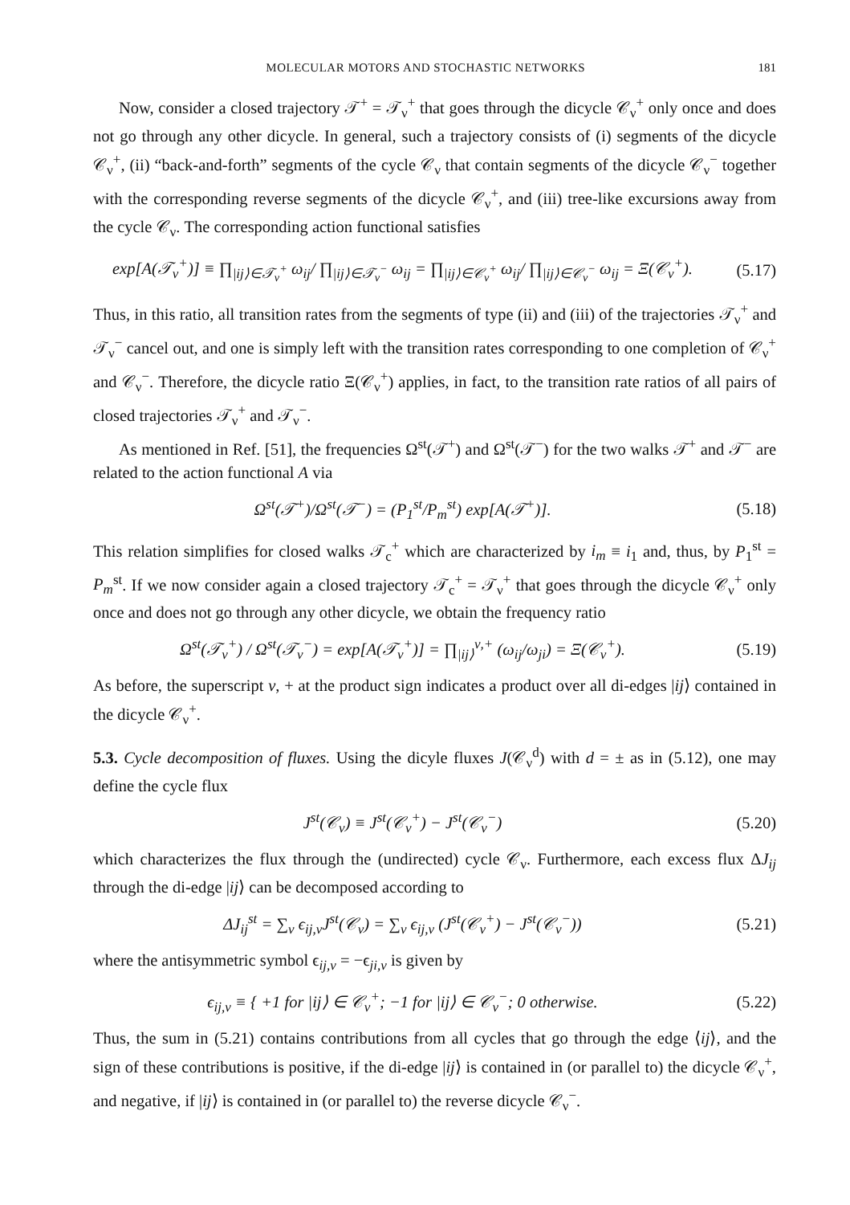MOLECULAR MOTORS AND STOCHASTIC NETWORKS 181
Now, consider a closed trajectory 𝒯<sup>+</sup> = 𝒯<sub>ν</sub><sup>+</sup> that goes through the dicycle 𝒞<sub>ν</sub><sup>+</sup> only once and does not go through any other dicycle. In general, such a trajectory consists of (i) segments of the dicycle 𝒞<sub>ν</sub><sup>+</sup>, (ii) “back-and-forth” segments of the cycle 𝒞<sub>ν</sub> that contain segments of the dicycle 𝒞<sub>ν</sub><sup>−</sup> together with the corresponding reverse segments of the dicycle 𝒞<sub>ν</sub><sup>+</sup>, and (iii) tree-like excursions away from the cycle 𝒞<sub>ν</sub>. The corresponding action functional satisfies
exp[A(𝒯<sub>ν</sub><sup>+</sup>)] ≡ ∏<sub>|ij⟩∈𝒯<sub>ν</sub><sup>+</sup></sub> ω<sub>ij</sub>/ ∏<sub>|ij⟩∈𝒯<sub>ν</sub><sup>−</sup></sub> ω<sub>ij</sub> = ∏<sub>|ij⟩∈𝒞<sub>ν</sub><sup>+</sup></sub> ω<sub>ij</sub>/ ∏<sub>|ij⟩∈𝒞<sub>ν</sub><sup>−</sup></sub> ω<sub>ij</sub> = Ξ(𝒞<sub>ν</sub><sup>+</sup>). (5.17)
Thus, in this ratio, all transition rates from the segments of type (ii) and (iii) of the trajectories 𝒯<sub>ν</sub><sup>+</sup> and 𝒯<sub>ν</sub><sup>−</sup> cancel out, and one is simply left with the transition rates corresponding to one completion of 𝒞<sub>ν</sub><sup>+</sup> and 𝒞<sub>ν</sub><sup>−</sup>. Therefore, the dicycle ratio Ξ(𝒞<sub>ν</sub><sup>+</sup>) applies, in fact, to the transition rate ratios of all pairs of closed trajectories 𝒯<sub>ν</sub><sup>+</sup> and 𝒯<sub>ν</sub><sup>−</sup>.
As mentioned in Ref. [51], the frequencies Ω<sup>st</sup>(𝒯<sup>+</sup>) and Ω<sup>st</sup>(𝒯<sup>−</sup>) for the two walks 𝒯<sup>+</sup> and 𝒯<sup>−</sup> are related to the action functional A via
Ω<sup>st</sup>(𝒯<sup>+</sup>)/Ω<sup>st</sup>(𝒯<sup>−</sup>) = (P<sub>1</sub><sup>st</sup>/P<sub>m</sub><sup>st</sup>) exp[A(𝒯<sup>+</sup>)]. (5.18)
This relation simplifies for closed walks 𝒯<sub>c</sub><sup>+</sup> which are characterized by i<sub>m</sub> ≡ i<sub>1</sub> and, thus, by P<sub>1</sub><sup>st</sup> = P<sub>m</sub><sup>st</sup>. If we now consider again a closed trajectory 𝒯<sub>c</sub><sup>+</sup> = 𝒯<sub>ν</sub><sup>+</sup> that goes through the dicycle 𝒞<sub>ν</sub><sup>+</sup> only once and does not go through any other dicycle, we obtain the frequency ratio
Ω<sup>st</sup>(𝒯<sub>ν</sub><sup>+</sup>) / Ω<sup>st</sup>(𝒯<sub>ν</sub><sup>−</sup>) = exp[A(𝒯<sub>ν</sub><sup>+</sup>)] = ∏<sub>|ij⟩</sub><sup>ν,+</sup> (ω<sub>ij</sub>/ω<sub>ji</sub>) = Ξ(𝒞<sub>ν</sub><sup>+</sup>). (5.19)
As before, the superscript ν, + at the product sign indicates a product over all di-edges |ij⟩ contained in the dicycle 𝒞<sub>ν</sub><sup>+</sup>.
5.3. Cycle decomposition of fluxes. Using the dicyle fluxes J(𝒞<sub>ν</sub><sup>d</sup>) with d = ± as in (5.12), one may define the cycle flux
J<sup>st</sup>(𝒞<sub>ν</sub>) ≡ J<sup>st</sup>(𝒞<sub>ν</sub><sup>+</sup>) − J<sup>st</sup>(𝒞<sub>ν</sub><sup>−</sup>) (5.20)
which characterizes the flux through the (undirected) cycle 𝒞<sub>ν</sub>. Furthermore, each excess flux ΔJ<sub>ij</sub> through the di-edge |ij⟩ can be decomposed according to
ΔJ<sub>ij</sub><sup>st</sup> = ∑<sub>ν</sub> ϵ<sub>ij,ν</sub>J<sup>st</sup>(𝒞<sub>ν</sub>) = ∑<sub>ν</sub> ϵ<sub>ij,ν</sub> (J<sup>st</sup>(𝒞<sub>ν</sub><sup>+</sup>) − J<sup>st</sup>(𝒞<sub>ν</sub><sup>−</sup>)) (5.21)
where the antisymmetric symbol ϵ<sub>ij,ν</sub> = −ϵ<sub>ji,ν</sub> is given by
ϵ<sub>ij,ν</sub> ≡ { +1 for |ij⟩ ∈ 𝒞<sub>ν</sub><sup>+</sup>; −1 for |ij⟩ ∈ 𝒞<sub>ν</sub><sup>−</sup>; 0 otherwise. (5.22)
Thus, the sum in (5.21) contains contributions from all cycles that go through the edge ⟨ij⟩, and the sign of these contributions is positive, if the di-edge |ij⟩ is contained in (or parallel to) the dicycle 𝒞<sub>ν</sub><sup>+</sup>, and negative, if |ij⟩ is contained in (or parallel to) the reverse dicycle 𝒞<sub>ν</sub><sup>−</sup>.